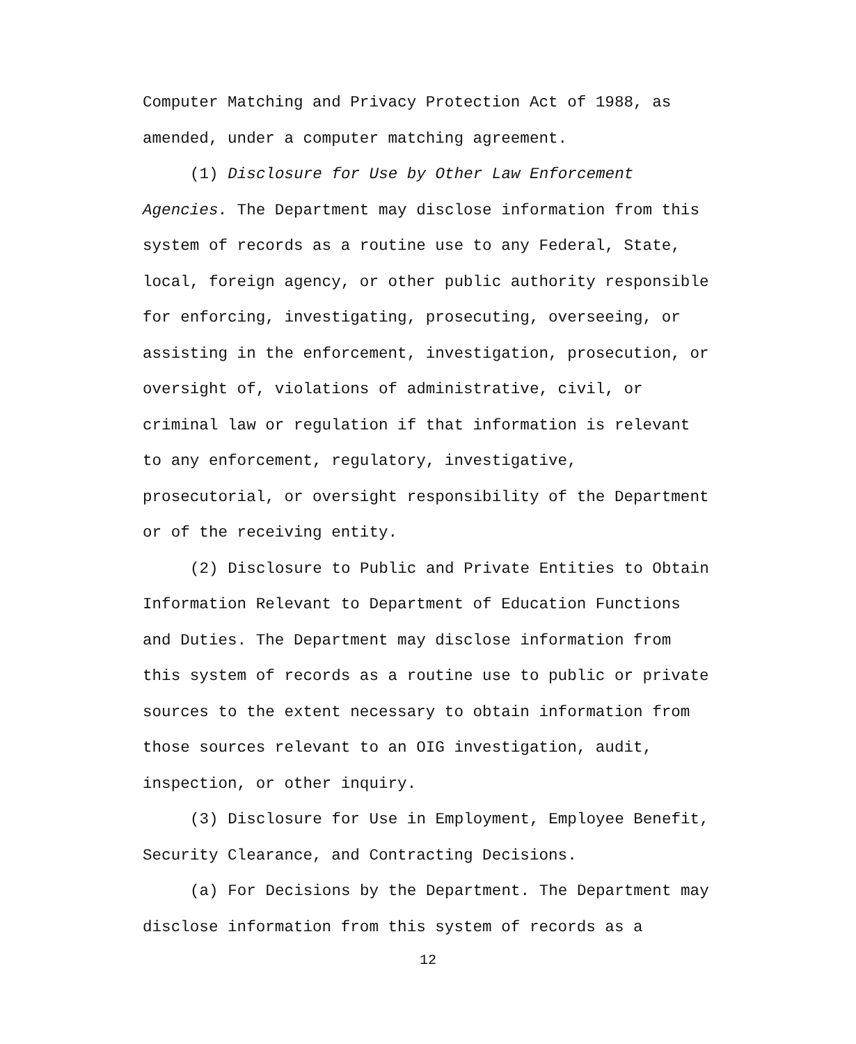Computer Matching and Privacy Protection Act of 1988, as amended, under a computer matching agreement.
(1) Disclosure for Use by Other Law Enforcement Agencies. The Department may disclose information from this system of records as a routine use to any Federal, State, local, foreign agency, or other public authority responsible for enforcing, investigating, prosecuting, overseeing, or assisting in the enforcement, investigation, prosecution, or oversight of, violations of administrative, civil, or criminal law or regulation if that information is relevant to any enforcement, regulatory, investigative, prosecutorial, or oversight responsibility of the Department or of the receiving entity.
(2) Disclosure to Public and Private Entities to Obtain Information Relevant to Department of Education Functions and Duties. The Department may disclose information from this system of records as a routine use to public or private sources to the extent necessary to obtain information from those sources relevant to an OIG investigation, audit, inspection, or other inquiry.
(3) Disclosure for Use in Employment, Employee Benefit, Security Clearance, and Contracting Decisions.
(a) For Decisions by the Department. The Department may disclose information from this system of records as a
12